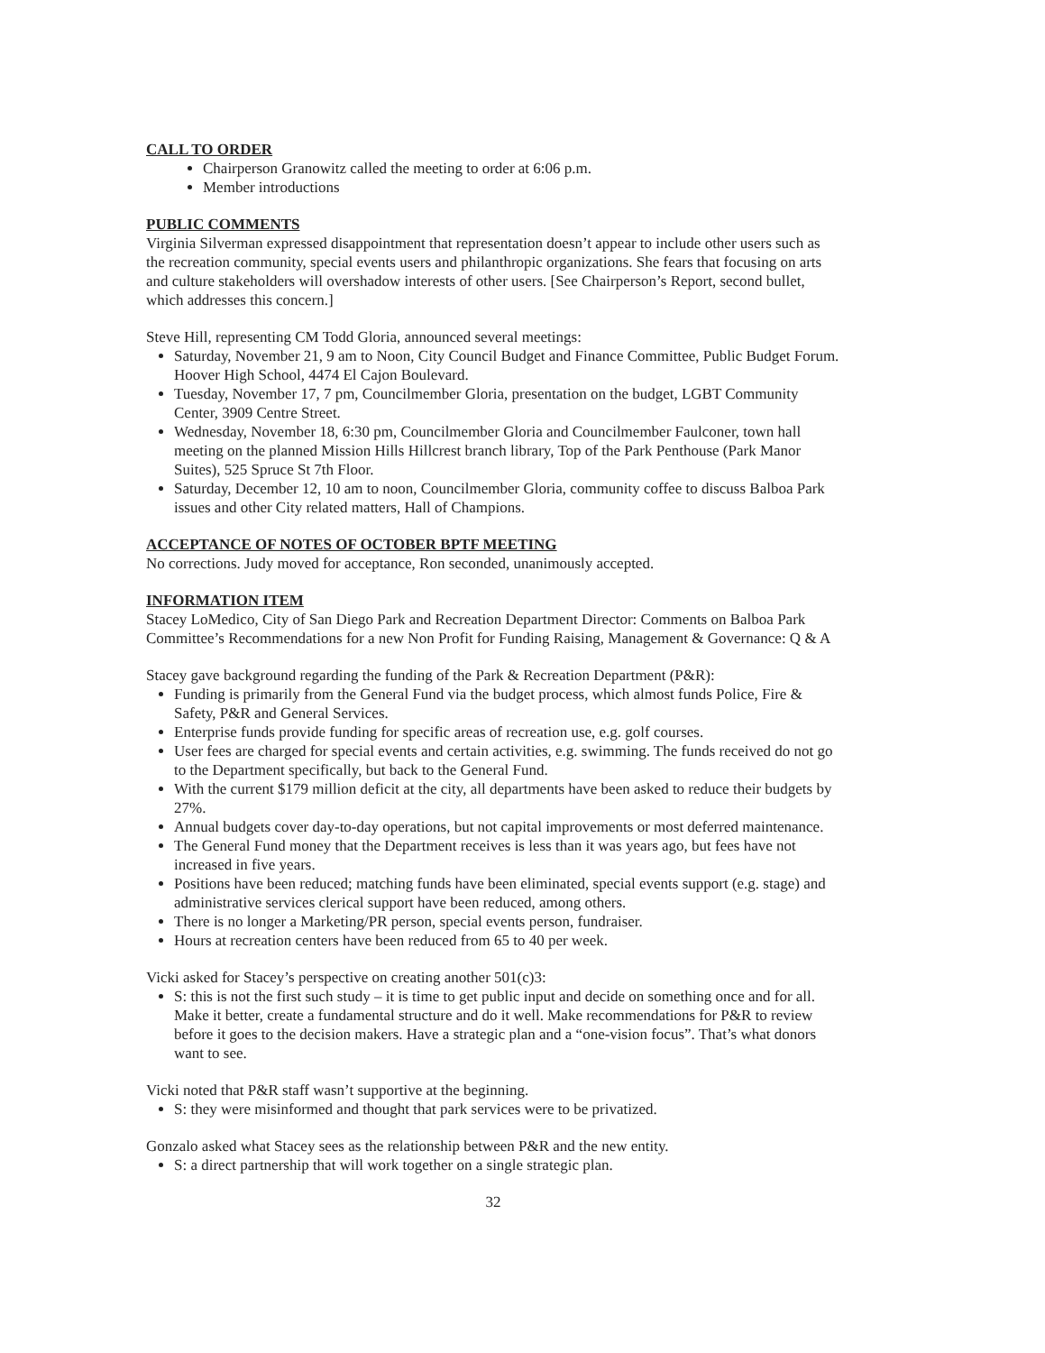CALL TO ORDER
Chairperson Granowitz called the meeting to order at 6:06 p.m.
Member introductions
PUBLIC COMMENTS
Virginia Silverman expressed disappointment that representation doesn’t appear to include other users such as the recreation community, special events users and philanthropic organizations. She fears that focusing on arts and culture stakeholders will overshadow interests of other users. [See Chairperson’s Report, second bullet, which addresses this concern.]
Steve Hill, representing CM Todd Gloria, announced several meetings:
Saturday, November 21, 9 am to Noon, City Council Budget and Finance Committee, Public Budget Forum. Hoover High School, 4474 El Cajon Boulevard.
Tuesday, November 17, 7 pm, Councilmember Gloria, presentation on the budget, LGBT Community Center, 3909 Centre Street.
Wednesday, November 18, 6:30 pm, Councilmember Gloria and Councilmember Faulconer, town hall meeting on the planned Mission Hills Hillcrest branch library, Top of the Park Penthouse (Park Manor Suites), 525 Spruce St 7th Floor.
Saturday, December 12, 10 am to noon, Councilmember Gloria, community coffee to discuss Balboa Park issues and other City related matters, Hall of Champions.
ACCEPTANCE OF NOTES OF OCTOBER BPTF MEETING
No corrections. Judy moved for acceptance, Ron seconded, unanimously accepted.
INFORMATION ITEM
Stacey LoMedico, City of San Diego Park and Recreation Department Director: Comments on Balboa Park Committee’s Recommendations for a new Non Profit for Funding Raising, Management & Governance: Q & A
Stacey gave background regarding the funding of the Park & Recreation Department (P&R):
Funding is primarily from the General Fund via the budget process, which almost funds Police, Fire & Safety, P&R and General Services.
Enterprise funds provide funding for specific areas of recreation use, e.g. golf courses.
User fees are charged for special events and certain activities, e.g. swimming. The funds received do not go to the Department specifically, but back to the General Fund.
With the current $179 million deficit at the city, all departments have been asked to reduce their budgets by 27%.
Annual budgets cover day-to-day operations, but not capital improvements or most deferred maintenance.
The General Fund money that the Department receives is less than it was years ago, but fees have not increased in five years.
Positions have been reduced; matching funds have been eliminated, special events support (e.g. stage) and administrative services clerical support have been reduced, among others.
There is no longer a Marketing/PR person, special events person, fundraiser.
Hours at recreation centers have been reduced from 65 to 40 per week.
Vicki asked for Stacey’s perspective on creating another 501(c)3:
S: this is not the first such study – it is time to get public input and decide on something once and for all. Make it better, create a fundamental structure and do it well. Make recommendations for P&R to review before it goes to the decision makers. Have a strategic plan and a “one-vision focus”. That’s what donors want to see.
Vicki noted that P&R staff wasn’t supportive at the beginning.
S: they were misinformed and thought that park services were to be privatized.
Gonzalo asked what Stacey sees as the relationship between P&R and the new entity.
S: a direct partnership that will work together on a single strategic plan.
32